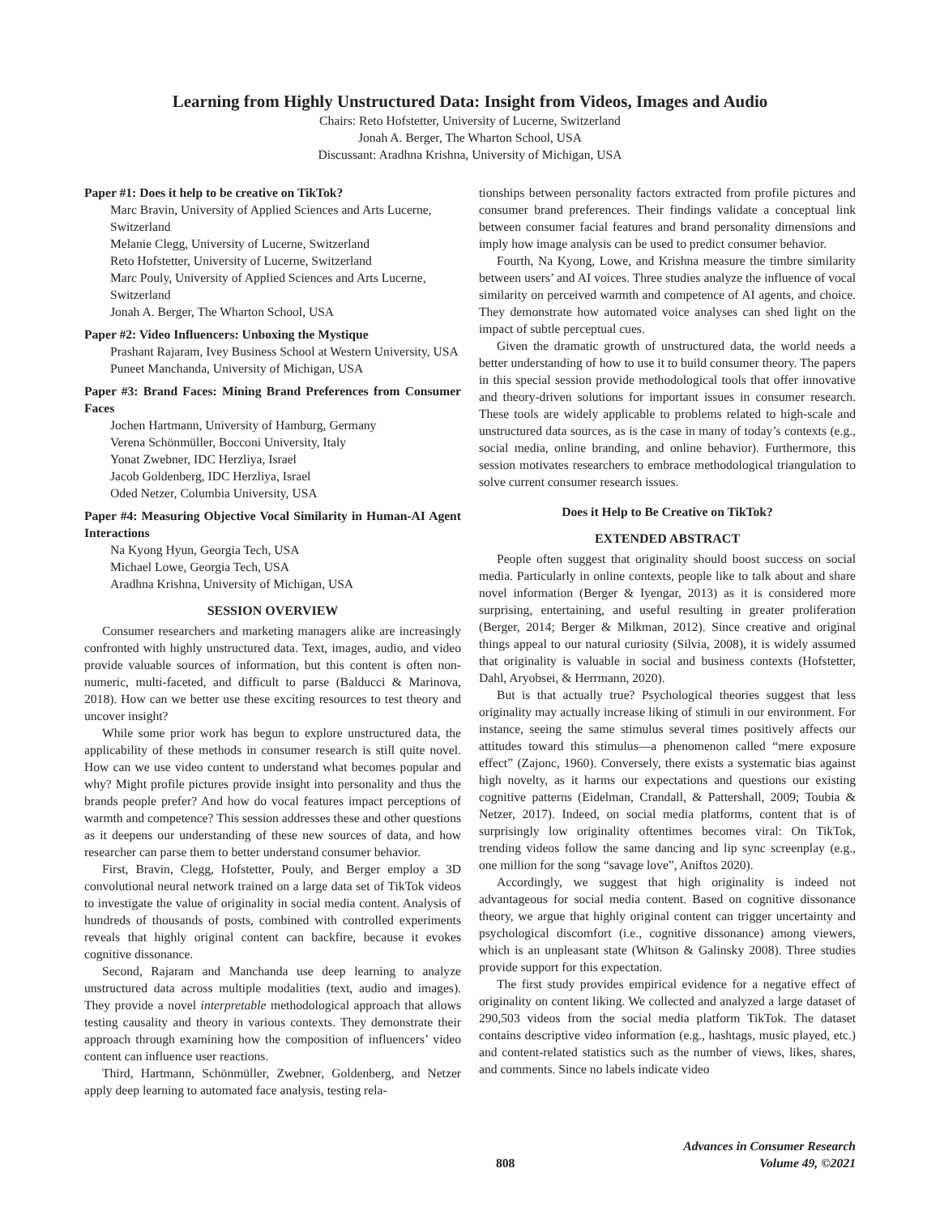Learning from Highly Unstructured Data: Insight from Videos, Images and Audio
Chairs: Reto Hofstetter, University of Lucerne, Switzerland
Jonah A. Berger, The Wharton School, USA
Discussant: Aradhna Krishna, University of Michigan, USA
Paper #1: Does it help to be creative on TikTok?
Marc Bravin, University of Applied Sciences and Arts Lucerne, Switzerland
Melanie Clegg, University of Lucerne, Switzerland
Reto Hofstetter, University of Lucerne, Switzerland
Marc Pouly, University of Applied Sciences and Arts Lucerne, Switzerland
Jonah A. Berger, The Wharton School, USA
Paper #2: Video Influencers: Unboxing the Mystique
Prashant Rajaram, Ivey Business School at Western University, USA
Puneet Manchanda, University of Michigan, USA
Paper #3: Brand Faces: Mining Brand Preferences from Consumer Faces
Jochen Hartmann, University of Hamburg, Germany
Verena Schönmüller, Bocconi University, Italy
Yonat Zwebner, IDC Herzliya, Israel
Jacob Goldenberg, IDC Herzliya, Israel
Oded Netzer, Columbia University, USA
Paper #4: Measuring Objective Vocal Similarity in Human-AI Agent Interactions
Na Kyong Hyun, Georgia Tech, USA
Michael Lowe, Georgia Tech, USA
Aradhna Krishna, University of Michigan, USA
SESSION OVERVIEW
Consumer researchers and marketing managers alike are increasingly confronted with highly unstructured data. Text, images, audio, and video provide valuable sources of information, but this content is often non-numeric, multi-faceted, and difficult to parse (Balducci & Marinova, 2018). How can we better use these exciting resources to test theory and uncover insight?
While some prior work has begun to explore unstructured data, the applicability of these methods in consumer research is still quite novel. How can we use video content to understand what becomes popular and why? Might profile pictures provide insight into personality and thus the brands people prefer? And how do vocal features impact perceptions of warmth and competence? This session addresses these and other questions as it deepens our understanding of these new sources of data, and how researcher can parse them to better understand consumer behavior.
First, Bravin, Clegg, Hofstetter, Pouly, and Berger employ a 3D convolutional neural network trained on a large data set of TikTok videos to investigate the value of originality in social media content. Analysis of hundreds of thousands of posts, combined with controlled experiments reveals that highly original content can backfire, because it evokes cognitive dissonance.
Second, Rajaram and Manchanda use deep learning to analyze unstructured data across multiple modalities (text, audio and images). They provide a novel interpretable methodological approach that allows testing causality and theory in various contexts. They demonstrate their approach through examining how the composition of influencers’ video content can influence user reactions.
Third, Hartmann, Schönmüller, Zwebner, Goldenberg, and Netzer apply deep learning to automated face analysis, testing rela-
tionships between personality factors extracted from profile pictures and consumer brand preferences. Their findings validate a conceptual link between consumer facial features and brand personality dimensions and imply how image analysis can be used to predict consumer behavior.
Fourth, Na Kyong, Lowe, and Krishna measure the timbre similarity between users’ and AI voices. Three studies analyze the influence of vocal similarity on perceived warmth and competence of AI agents, and choice. They demonstrate how automated voice analyses can shed light on the impact of subtle perceptual cues.
Given the dramatic growth of unstructured data, the world needs a better understanding of how to use it to build consumer theory. The papers in this special session provide methodological tools that offer innovative and theory-driven solutions for important issues in consumer research. These tools are widely applicable to problems related to high-scale and unstructured data sources, as is the case in many of today’s contexts (e.g., social media, online branding, and online behavior). Furthermore, this session motivates researchers to embrace methodological triangulation to solve current consumer research issues.
Does it Help to Be Creative on TikTok?
EXTENDED ABSTRACT
People often suggest that originality should boost success on social media. Particularly in online contexts, people like to talk about and share novel information (Berger & Iyengar, 2013) as it is considered more surprising, entertaining, and useful resulting in greater proliferation (Berger, 2014; Berger & Milkman, 2012). Since creative and original things appeal to our natural curiosity (Silvia, 2008), it is widely assumed that originality is valuable in social and business contexts (Hofstetter, Dahl, Aryobsei, & Herrmann, 2020).
But is that actually true? Psychological theories suggest that less originality may actually increase liking of stimuli in our environment. For instance, seeing the same stimulus several times positively affects our attitudes toward this stimulus—a phenomenon called “mere exposure effect” (Zajonc, 1960). Conversely, there exists a systematic bias against high novelty, as it harms our expectations and questions our existing cognitive patterns (Eidelman, Crandall, & Pattershall, 2009; Toubia & Netzer, 2017). Indeed, on social media platforms, content that is of surprisingly low originality oftentimes becomes viral: On TikTok, trending videos follow the same dancing and lip sync screenplay (e.g., one million for the song “savage love”, Aniftos 2020).
Accordingly, we suggest that high originality is indeed not advantageous for social media content. Based on cognitive dissonance theory, we argue that highly original content can trigger uncertainty and psychological discomfort (i.e., cognitive dissonance) among viewers, which is an unpleasant state (Whitson & Galinsky 2008). Three studies provide support for this expectation.
The first study provides empirical evidence for a negative effect of originality on content liking. We collected and analyzed a large dataset of 290,503 videos from the social media platform TikTok. The dataset contains descriptive video information (e.g., hashtags, music played, etc.) and content-related statistics such as the number of views, likes, shares, and comments. Since no labels indicate video
808 Advances in Consumer Research
Volume 49, ©2021